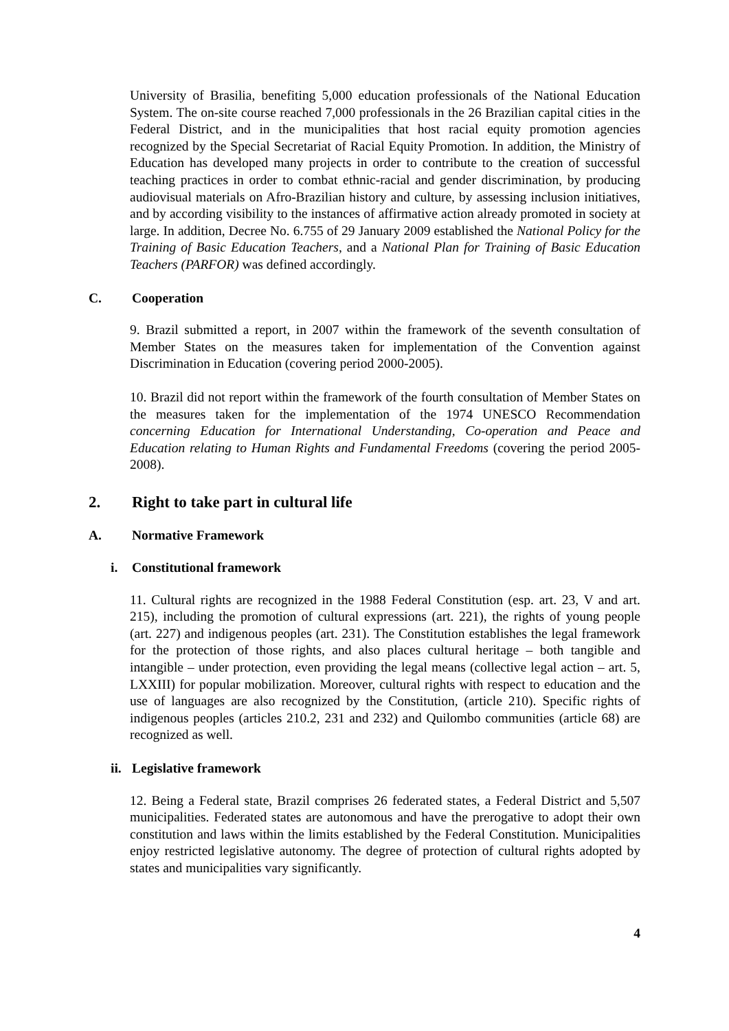University of Brasilia, benefiting 5,000 education professionals of the National Education System. The on-site course reached 7,000 professionals in the 26 Brazilian capital cities in the Federal District, and in the municipalities that host racial equity promotion agencies recognized by the Special Secretariat of Racial Equity Promotion. In addition, the Ministry of Education has developed many projects in order to contribute to the creation of successful teaching practices in order to combat ethnic-racial and gender discrimination, by producing audiovisual materials on Afro-Brazilian history and culture, by assessing inclusion initiatives, and by according visibility to the instances of affirmative action already promoted in society at large. In addition, Decree No. 6.755 of 29 January 2009 established the National Policy for the Training of Basic Education Teachers, and a National Plan for Training of Basic Education Teachers (PARFOR) was defined accordingly.
C. Cooperation
9. Brazil submitted a report, in 2007 within the framework of the seventh consultation of Member States on the measures taken for implementation of the Convention against Discrimination in Education (covering period 2000-2005).
10. Brazil did not report within the framework of the fourth consultation of Member States on the measures taken for the implementation of the 1974 UNESCO Recommendation concerning Education for International Understanding, Co-operation and Peace and Education relating to Human Rights and Fundamental Freedoms (covering the period 2005-2008).
2. Right to take part in cultural life
A. Normative Framework
i. Constitutional framework
11. Cultural rights are recognized in the 1988 Federal Constitution (esp. art. 23, V and art. 215), including the promotion of cultural expressions (art. 221), the rights of young people (art. 227) and indigenous peoples (art. 231). The Constitution establishes the legal framework for the protection of those rights, and also places cultural heritage – both tangible and intangible – under protection, even providing the legal means (collective legal action – art. 5, LXXIII) for popular mobilization. Moreover, cultural rights with respect to education and the use of languages are also recognized by the Constitution, (article 210). Specific rights of indigenous peoples (articles 210.2, 231 and 232) and Quilombo communities (article 68) are recognized as well.
ii. Legislative framework
12. Being a Federal state, Brazil comprises 26 federated states, a Federal District and 5,507 municipalities. Federated states are autonomous and have the prerogative to adopt their own constitution and laws within the limits established by the Federal Constitution. Municipalities enjoy restricted legislative autonomy. The degree of protection of cultural rights adopted by states and municipalities vary significantly.
4